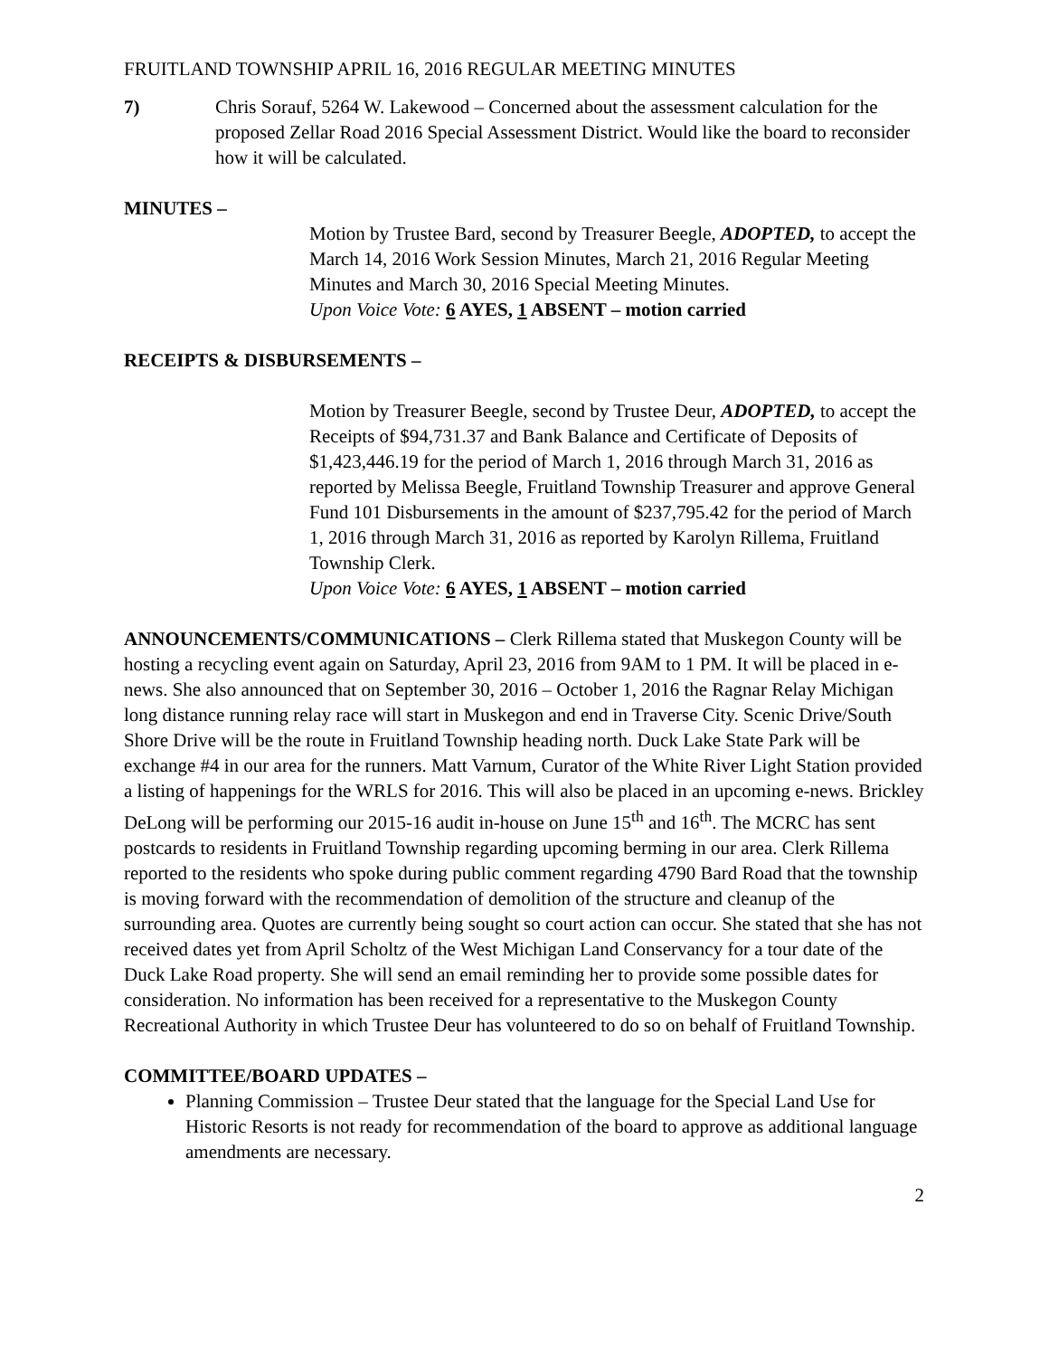FRUITLAND TOWNSHIP APRIL 16, 2016 REGULAR MEETING MINUTES
7) Chris Sorauf, 5264 W. Lakewood – Concerned about the assessment calculation for the proposed Zellar Road 2016 Special Assessment District. Would like the board to reconsider how it will be calculated.
MINUTES –
Motion by Trustee Bard, second by Treasurer Beegle, ADOPTED, to accept the March 14, 2016 Work Session Minutes, March 21, 2016 Regular Meeting Minutes and March 30, 2016 Special Meeting Minutes.
Upon Voice Vote: 6 AYES, 1 ABSENT – motion carried
RECEIPTS & DISBURSEMENTS –
Motion by Treasurer Beegle, second by Trustee Deur, ADOPTED, to accept the Receipts of $94,731.37 and Bank Balance and Certificate of Deposits of $1,423,446.19 for the period of March 1, 2016 through March 31, 2016 as reported by Melissa Beegle, Fruitland Township Treasurer and approve General Fund 101 Disbursements in the amount of $237,795.42 for the period of March 1, 2016 through March 31, 2016 as reported by Karolyn Rillema, Fruitland Township Clerk.
Upon Voice Vote: 6 AYES, 1 ABSENT – motion carried
ANNOUNCEMENTS/COMMUNICATIONS – Clerk Rillema stated that Muskegon County will be hosting a recycling event again on Saturday, April 23, 2016 from 9AM to 1 PM. It will be placed in e-news. She also announced that on September 30, 2016 – October 1, 2016 the Ragnar Relay Michigan long distance running relay race will start in Muskegon and end in Traverse City. Scenic Drive/South Shore Drive will be the route in Fruitland Township heading north. Duck Lake State Park will be exchange #4 in our area for the runners. Matt Varnum, Curator of the White River Light Station provided a listing of happenings for the WRLS for 2016. This will also be placed in an upcoming e-news. Brickley DeLong will be performing our 2015-16 audit in-house on June 15<sup>th</sup> and 16<sup>th</sup>. The MCRC has sent postcards to residents in Fruitland Township regarding upcoming berming in our area. Clerk Rillema reported to the residents who spoke during public comment regarding 4790 Bard Road that the township is moving forward with the recommendation of demolition of the structure and cleanup of the surrounding area. Quotes are currently being sought so court action can occur. She stated that she has not received dates yet from April Scholtz of the West Michigan Land Conservancy for a tour date of the Duck Lake Road property. She will send an email reminding her to provide some possible dates for consideration. No information has been received for a representative to the Muskegon County Recreational Authority in which Trustee Deur has volunteered to do so on behalf of Fruitland Township.
COMMITTEE/BOARD UPDATES –
Planning Commission – Trustee Deur stated that the language for the Special Land Use for Historic Resorts is not ready for recommendation of the board to approve as additional language amendments are necessary.
2